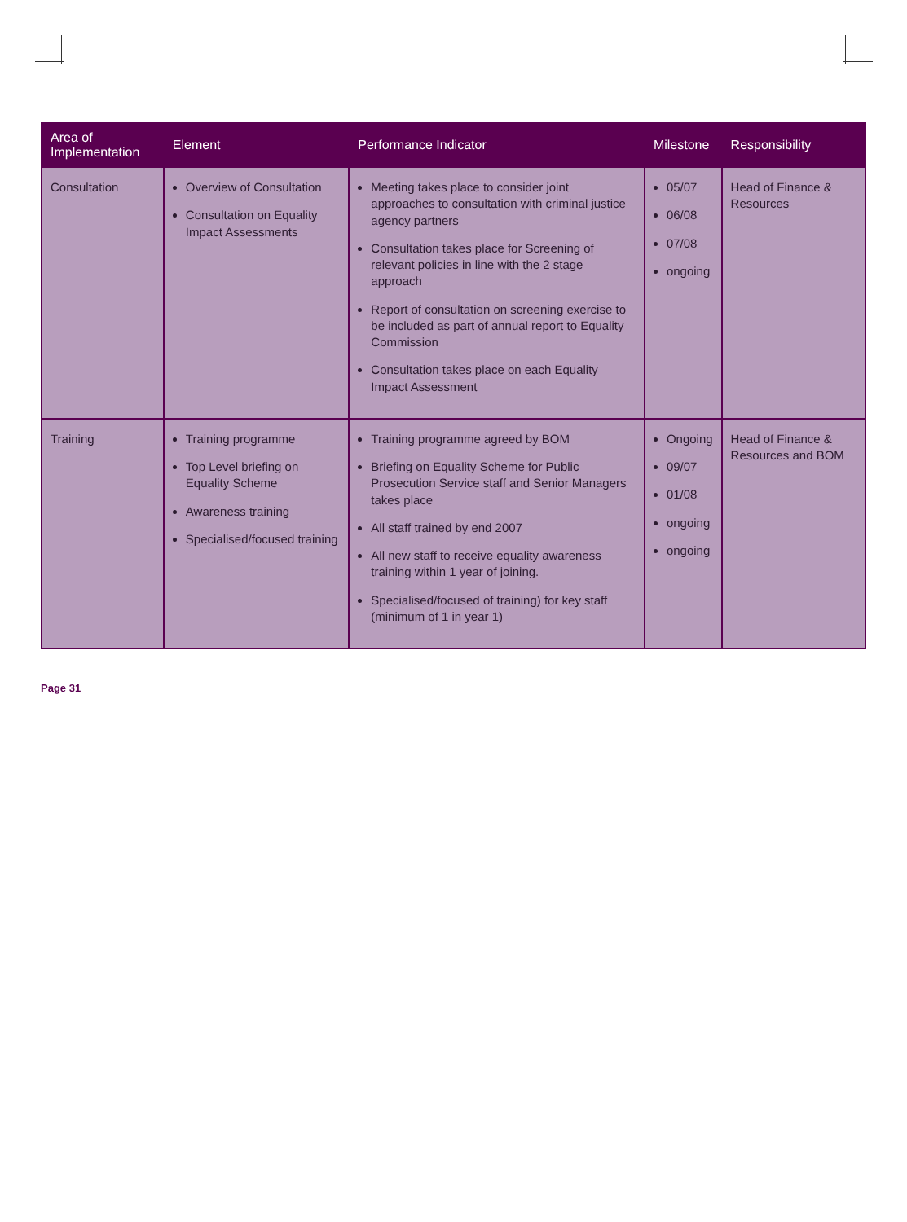| Area of Implementation | Element | Performance Indicator | Milestone | Responsibility |
| --- | --- | --- | --- | --- |
| Consultation | Overview of Consultation Consultation on Equality Impact Assessments | Meeting takes place to consider joint approaches to consultation with criminal justice agency partners Consultation takes place for Screening of relevant policies in line with the 2 stage approach Report of consultation on screening exercise to be included as part of annual report to Equality Commission Consultation takes place on each Equality Impact Assessment | 05/07 06/08 07/08 ongoing | Head of Finance & Resources |
| Training | Training programme Top Level briefing on Equality Scheme Awareness training Specialised/focused training | Training programme agreed by BOM Briefing on Equality Scheme for Public Prosecution Service staff and Senior Managers takes place All staff trained by end 2007 All new staff to receive equality awareness training within 1 year of joining. Specialised/focused of training) for key staff (minimum of 1 in year 1) | Ongoing 09/07 01/08 ongoing ongoing | Head of Finance & Resources and BOM |
Page 31